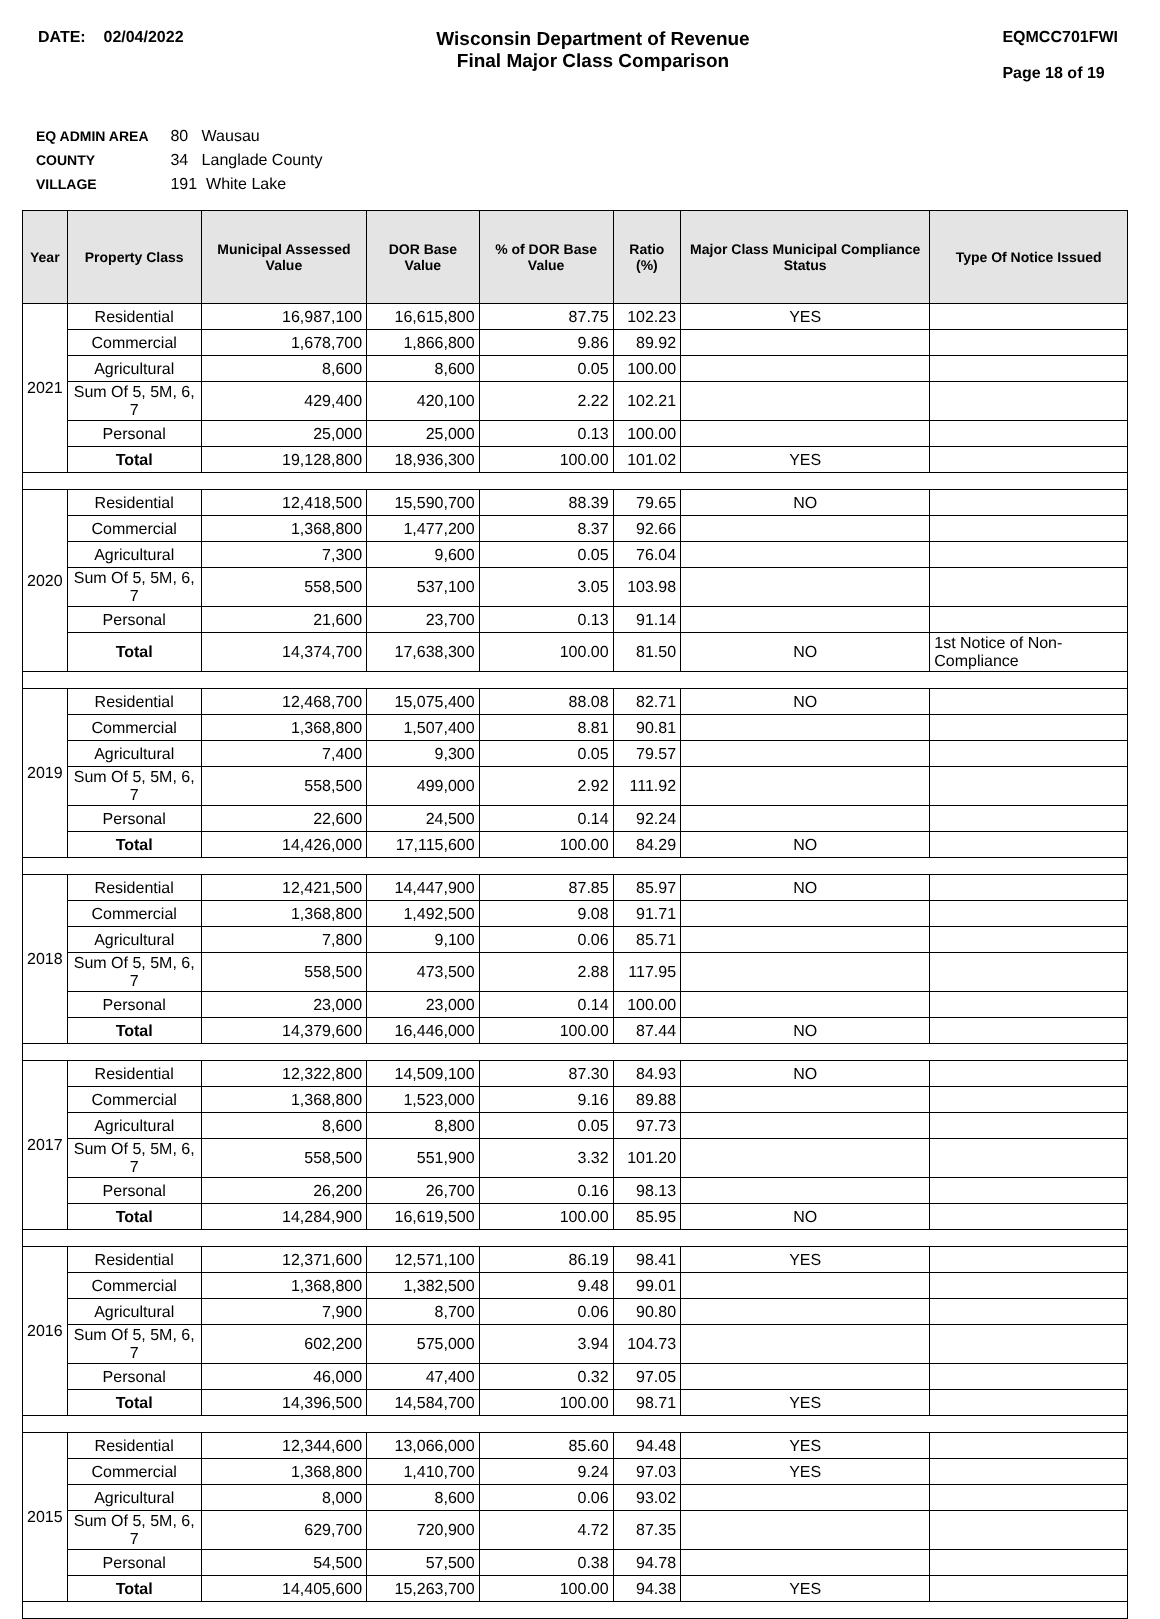DATE: 02/04/2022
Wisconsin Department of Revenue
Final Major Class Comparison
EQMCC701FWI
Page 18 of 19
EQ ADMIN AREA 80 Wausau
COUNTY 34 Langlade County
VILLAGE 191 White Lake
| Year | Property Class | Municipal Assessed Value | DOR Base Value | % of DOR Base Value | Ratio (%) | Major Class Municipal Compliance Status | Type Of Notice Issued |
| --- | --- | --- | --- | --- | --- | --- | --- |
| 2021 | Residential | 16,987,100 | 16,615,800 | 87.75 | 102.23 | YES | |
| | Commercial | 1,678,700 | 1,866,800 | 9.86 | 89.92 | | |
| | Agricultural | 8,600 | 8,600 | 0.05 | 100.00 | | |
| | Sum Of 5, 5M, 6, 7 | 429,400 | 420,100 | 2.22 | 102.21 | | |
| | Personal | 25,000 | 25,000 | 0.13 | 100.00 | | |
| | Total | 19,128,800 | 18,936,300 | 100.00 | 101.02 | YES | |
| 2020 | Residential | 12,418,500 | 15,590,700 | 88.39 | 79.65 | NO | |
| | Commercial | 1,368,800 | 1,477,200 | 8.37 | 92.66 | | |
| | Agricultural | 7,300 | 9,600 | 0.05 | 76.04 | | |
| | Sum Of 5, 5M, 6, 7 | 558,500 | 537,100 | 3.05 | 103.98 | | |
| | Personal | 21,600 | 23,700 | 0.13 | 91.14 | | |
| | Total | 14,374,700 | 17,638,300 | 100.00 | 81.50 | NO | 1st Notice of Non-Compliance |
| 2019 | Residential | 12,468,700 | 15,075,400 | 88.08 | 82.71 | NO | |
| | Commercial | 1,368,800 | 1,507,400 | 8.81 | 90.81 | | |
| | Agricultural | 7,400 | 9,300 | 0.05 | 79.57 | | |
| | Sum Of 5, 5M, 6, 7 | 558,500 | 499,000 | 2.92 | 111.92 | | |
| | Personal | 22,600 | 24,500 | 0.14 | 92.24 | | |
| | Total | 14,426,000 | 17,115,600 | 100.00 | 84.29 | NO | |
| 2018 | Residential | 12,421,500 | 14,447,900 | 87.85 | 85.97 | NO | |
| | Commercial | 1,368,800 | 1,492,500 | 9.08 | 91.71 | | |
| | Agricultural | 7,800 | 9,100 | 0.06 | 85.71 | | |
| | Sum Of 5, 5M, 6, 7 | 558,500 | 473,500 | 2.88 | 117.95 | | |
| | Personal | 23,000 | 23,000 | 0.14 | 100.00 | | |
| | Total | 14,379,600 | 16,446,000 | 100.00 | 87.44 | NO | |
| 2017 | Residential | 12,322,800 | 14,509,100 | 87.30 | 84.93 | NO | |
| | Commercial | 1,368,800 | 1,523,000 | 9.16 | 89.88 | | |
| | Agricultural | 8,600 | 8,800 | 0.05 | 97.73 | | |
| | Sum Of 5, 5M, 6, 7 | 558,500 | 551,900 | 3.32 | 101.20 | | |
| | Personal | 26,200 | 26,700 | 0.16 | 98.13 | | |
| | Total | 14,284,900 | 16,619,500 | 100.00 | 85.95 | NO | |
| 2016 | Residential | 12,371,600 | 12,571,100 | 86.19 | 98.41 | YES | |
| | Commercial | 1,368,800 | 1,382,500 | 9.48 | 99.01 | | |
| | Agricultural | 7,900 | 8,700 | 0.06 | 90.80 | | |
| | Sum Of 5, 5M, 6, 7 | 602,200 | 575,000 | 3.94 | 104.73 | | |
| | Personal | 46,000 | 47,400 | 0.32 | 97.05 | | |
| | Total | 14,396,500 | 14,584,700 | 100.00 | 98.71 | YES | |
| 2015 | Residential | 12,344,600 | 13,066,000 | 85.60 | 94.48 | YES | |
| | Commercial | 1,368,800 | 1,410,700 | 9.24 | 97.03 | YES | |
| | Agricultural | 8,000 | 8,600 | 0.06 | 93.02 | | |
| | Sum Of 5, 5M, 6, 7 | 629,700 | 720,900 | 4.72 | 87.35 | | |
| | Personal | 54,500 | 57,500 | 0.38 | 94.78 | | |
| | Total | 14,405,600 | 15,263,700 | 100.00 | 94.38 | YES | |